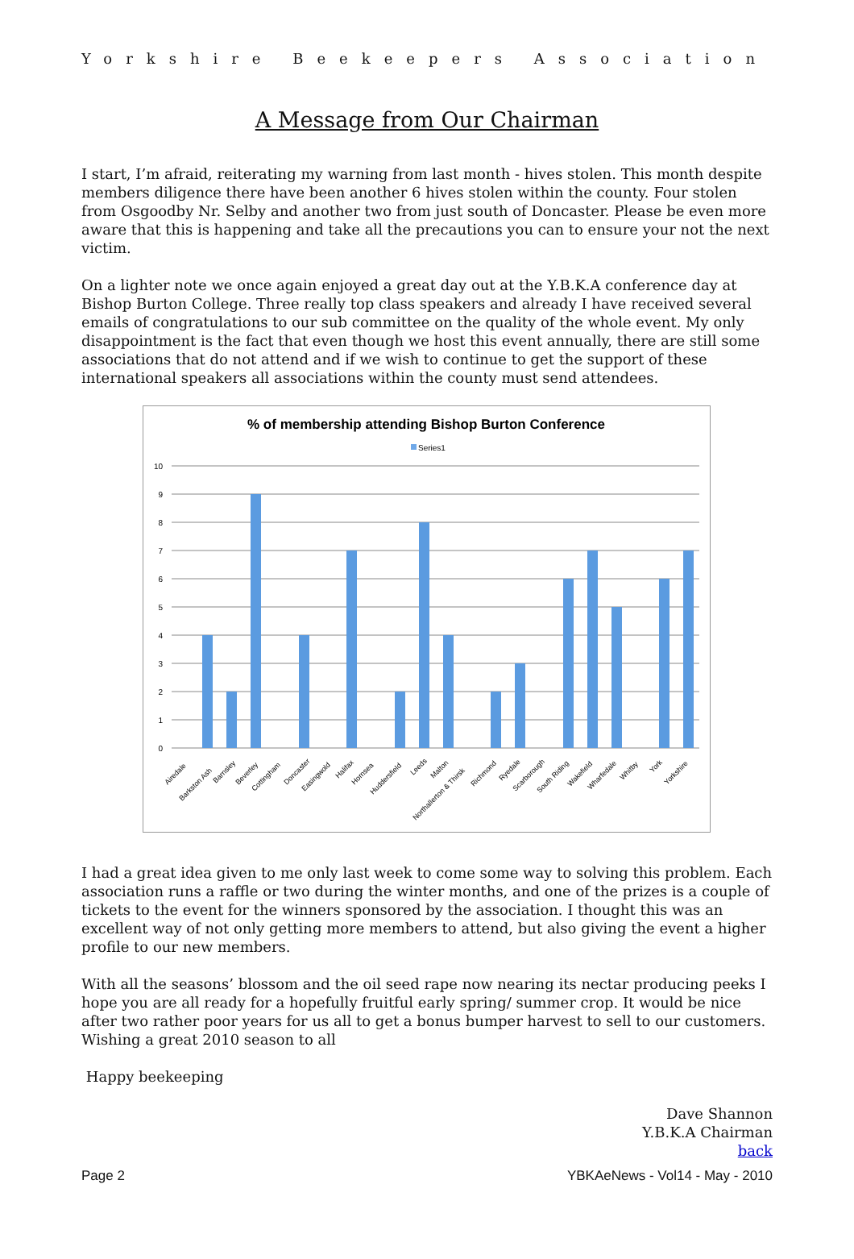Yorkshire Beekeepers Association
A Message from Our Chairman
I start, I’m afraid, reiterating my warning from last month - hives stolen. This month despite members diligence there have been another 6 hives stolen within the county. Four stolen from Osgoodby Nr. Selby and another two from just south of Doncaster. Please be even more aware that this is happening and take all the precautions you can to ensure your not the next victim.
On a lighter note we once again enjoyed a great day out at the Y.B.K.A conference day at Bishop Burton College. Three really top class speakers and already I have received several emails of congratulations to our sub committee on the quality of the whole event. My only disappointment is the fact that even though we host this event annually, there are still some associations that do not attend and if we wish to continue to get the support of these international speakers all associations within the county must send attendees.
% of membership attending Bishop Burton Conference
Series1
10
9
8
7
6
5
4
3
2
1
0
Airedale
Barkston Ash
Barnsley
Beverley
Cottingham
Doncaster
Easingwold
Halifax
Hornsea
Huddersfield
Leeds
Malton
Northallerton & Thirsk
Richmond
Ryedale
Scarborough
South Riding
Wakefield
Wharfedale
Whitby
York
Yorkshire
I had a great idea given to me only last week to come some way to solving this problem. Each association runs a raffle or two during the winter months, and one of the prizes is a couple of tickets to the event for the winners sponsored by the association. I thought this was an excellent way of not only getting more members to attend, but also giving the event a higher profile to our new members.
With all the seasons’ blossom and the oil seed rape now nearing its nectar producing peeks I hope you are all ready for a hopefully fruitful early spring/ summer crop. It would be nice after two rather poor years for us all to get a bonus bumper harvest to sell to our customers. Wishing a great 2010 season to all
Happy beekeeping
Dave Shannon
Y.B.K.A Chairman
back
Page 2 YBKAeNews - Vol14 - May - 2010